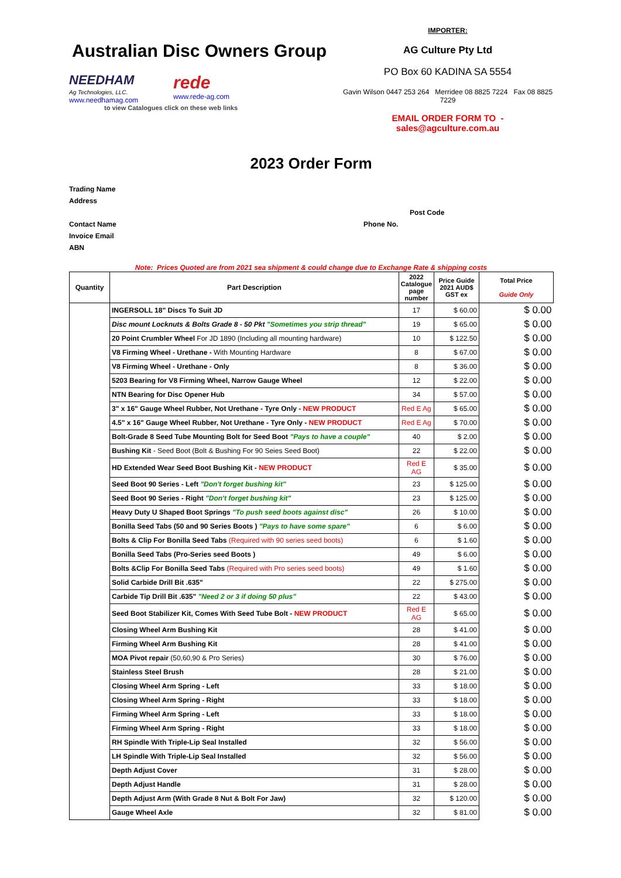Australian Disc Owners Group
NEEDHAM
Ag Technologies, LLC.
www.needhamag.com
rede
www.rede-ag.com
to view Catalogues click on these web links
IMPORTER:
AG Culture Pty Ltd
PO Box 60 KADINA SA 5554
Gavin Wilson 0447 253 264 Merridee 08 8825 7224 Fax 08 8825 7229
EMAIL ORDER FORM TO - sales@agculture.com.au
2023 Order Form
Trading Name
Address
Post Code
Contact Name Phone No.
Invoice Email
ABN
Note: Prices Quoted are from 2021 sea shipment & could change due to Exchange Rate & shipping costs
| Quantity | Part Description | 2022 Catalogue page number | Price Guide 2021 AUD$ GST ex | Total Price Guide Only |
| --- | --- | --- | --- | --- |
| | INGERSOLL 18" Discs To Suit JD | 17 | $ 60.00 | $ 0.00 |
| | Disc mount Locknuts & Bolts Grade 8 - 50 Pkt "Sometimes you strip thread" | 19 | $ 65.00 | $ 0.00 |
| | 20 Point Crumbler Wheel For JD 1890 (Including all mounting hardware) | 10 | $ 122.50 | $ 0.00 |
| | V8 Firming Wheel - Urethane - With Mounting Hardware | 8 | $ 67.00 | $ 0.00 |
| | V8 Firming Wheel - Urethane - Only | 8 | $ 36.00 | $ 0.00 |
| | 5203 Bearing for V8 Firming Wheel, Narrow Gauge Wheel | 12 | $ 22.00 | $ 0.00 |
| | NTN Bearing for Disc Opener Hub | 34 | $ 57.00 | $ 0.00 |
| | 3" x 16" Gauge Wheel Rubber, Not Urethane - Tyre Only - NEW PRODUCT | Red E Ag | $ 65.00 | $ 0.00 |
| | 4.5" x 16" Gauge Wheel Rubber, Not Urethane - Tyre Only - NEW PRODUCT | Red E Ag | $ 70.00 | $ 0.00 |
| | Bolt-Grade 8 Seed Tube Mounting Bolt for Seed Boot "Pays to have a couple" | 40 | $ 2.00 | $ 0.00 |
| | Bushing Kit - Seed Boot (Bolt & Bushing For 90 Seies Seed Boot) | 22 | $ 22.00 | $ 0.00 |
| | HD Extended Wear Seed Boot Bushing Kit - NEW PRODUCT | Red E AG | $ 35.00 | $ 0.00 |
| | Seed Boot 90 Series - Left "Don't forget bushing kit" | 23 | $ 125.00 | $ 0.00 |
| | Seed Boot 90 Series - Right "Don't forget bushing kit" | 23 | $ 125.00 | $ 0.00 |
| | Heavy Duty U Shaped Boot Springs "To push seed boots against disc" | 26 | $ 10.00 | $ 0.00 |
| | Bonilla Seed Tabs (50 and 90 Series Boots ) "Pays to have some spare" | 6 | $ 6.00 | $ 0.00 |
| | Bolts & Clip For Bonilla Seed Tabs (Required with 90 series seed boots) | 6 | $ 1.60 | $ 0.00 |
| | Bonilla Seed Tabs (Pro-Series seed Boots ) | 49 | $ 6.00 | $ 0.00 |
| | Bolts &Clip For Bonilla Seed Tabs (Required with Pro series seed boots) | 49 | $ 1.60 | $ 0.00 |
| | Solid Carbide Drill Bit .635" | 22 | $ 275.00 | $ 0.00 |
| | Carbide Tip Drill Bit .635" "Need 2 or 3 if doing 50 plus" | 22 | $ 43.00 | $ 0.00 |
| | Seed Boot Stabilizer Kit, Comes With Seed Tube Bolt - NEW PRODUCT | Red E AG | $ 65.00 | $ 0.00 |
| | Closing Wheel Arm Bushing Kit | 28 | $ 41.00 | $ 0.00 |
| | Firming Wheel Arm Bushing Kit | 28 | $ 41.00 | $ 0.00 |
| | MOA Pivot repair (50,60,90 & Pro Series) | 30 | $ 76.00 | $ 0.00 |
| | Stainless Steel Brush | 28 | $ 21.00 | $ 0.00 |
| | Closing Wheel Arm Spring - Left | 33 | $ 18.00 | $ 0.00 |
| | Closing Wheel Arm Spring - Right | 33 | $ 18.00 | $ 0.00 |
| | Firming Wheel Arm Spring - Left | 33 | $ 18.00 | $ 0.00 |
| | Firming Wheel Arm Spring - Right | 33 | $ 18.00 | $ 0.00 |
| | RH Spindle With Triple-Lip Seal Installed | 32 | $ 56.00 | $ 0.00 |
| | LH Spindle With Triple-Lip Seal Installed | 32 | $ 56.00 | $ 0.00 |
| | Depth Adjust Cover | 31 | $ 28.00 | $ 0.00 |
| | Depth Adjust Handle | 31 | $ 28.00 | $ 0.00 |
| | Depth Adjust Arm (With Grade 8 Nut & Bolt For Jaw) | 32 | $ 120.00 | $ 0.00 |
| | Gauge Wheel Axle | 32 | $ 81.00 | $ 0.00 |